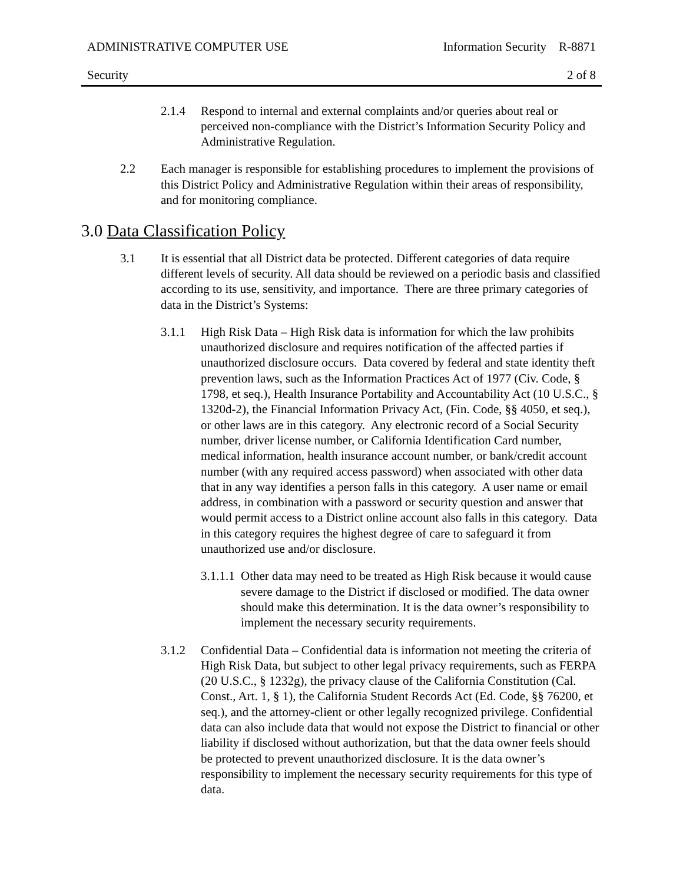ADMINISTRATIVE COMPUTER USE Information Security R-8871
Security 2 of 8
2.1.4 Respond to internal and external complaints and/or queries about real or perceived non-compliance with the District’s Information Security Policy and Administrative Regulation.
2.2 Each manager is responsible for establishing procedures to implement the provisions of this District Policy and Administrative Regulation within their areas of responsibility, and for monitoring compliance.
3.0 Data Classification Policy
3.1 It is essential that all District data be protected. Different categories of data require different levels of security. All data should be reviewed on a periodic basis and classified according to its use, sensitivity, and importance. There are three primary categories of data in the District’s Systems:
3.1.1 High Risk Data – High Risk data is information for which the law prohibits unauthorized disclosure and requires notification of the affected parties if unauthorized disclosure occurs. Data covered by federal and state identity theft prevention laws, such as the Information Practices Act of 1977 (Civ. Code, § 1798, et seq.), Health Insurance Portability and Accountability Act (10 U.S.C., § 1320d-2), the Financial Information Privacy Act, (Fin. Code, §§ 4050, et seq.), or other laws are in this category. Any electronic record of a Social Security number, driver license number, or California Identification Card number, medical information, health insurance account number, or bank/credit account number (with any required access password) when associated with other data that in any way identifies a person falls in this category. A user name or email address, in combination with a password or security question and answer that would permit access to a District online account also falls in this category. Data in this category requires the highest degree of care to safeguard it from unauthorized use and/or disclosure.
3.1.1.1
Other data may need to be treated as High Risk because it would cause severe damage to the District if disclosed or modified. The data owner should make this determination. It is the data owner’s responsibility to implement the necessary security requirements.
3.1.2 Confidential Data – Confidential data is information not meeting the criteria of High Risk Data, but subject to other legal privacy requirements, such as FERPA (20 U.S.C., § 1232g), the privacy clause of the California Constitution (Cal. Const., Art. 1, § 1), the California Student Records Act (Ed. Code, §§ 76200, et seq.), and the attorney-client or other legally recognized privilege. Confidential data can also include data that would not expose the District to financial or other liability if disclosed without authorization, but that the data owner feels should be protected to prevent unauthorized disclosure. It is the data owner’s responsibility to implement the necessary security requirements for this type of data.